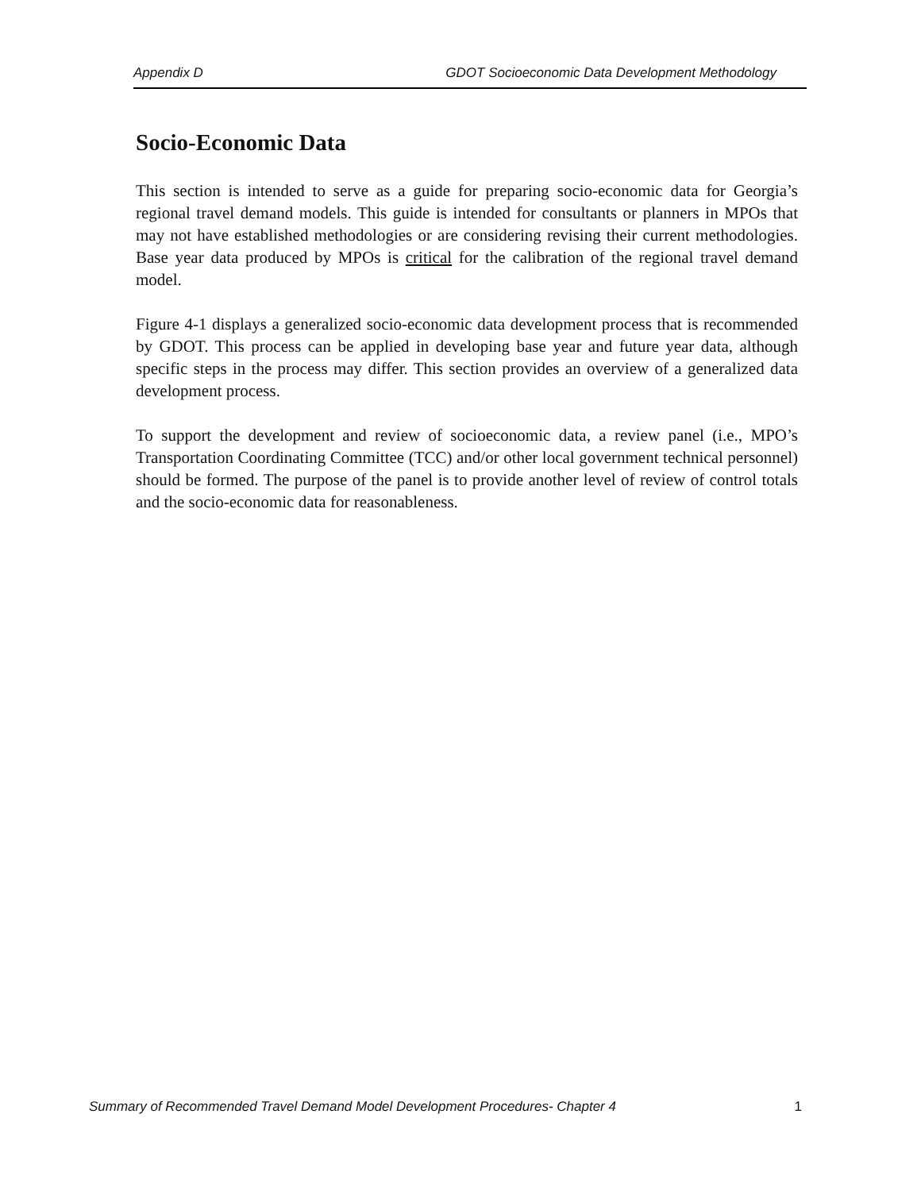Appendix D GDOT Socioeconomic Data Development Methodology
Socio-Economic Data
This section is intended to serve as a guide for preparing socio-economic data for Georgia’s regional travel demand models. This guide is intended for consultants or planners in MPOs that may not have established methodologies or are considering revising their current methodologies. Base year data produced by MPOs is critical for the calibration of the regional travel demand model.
Figure 4-1 displays a generalized socio-economic data development process that is recommended by GDOT. This process can be applied in developing base year and future year data, although specific steps in the process may differ. This section provides an overview of a generalized data development process.
To support the development and review of socioeconomic data, a review panel (i.e., MPO’s Transportation Coordinating Committee (TCC) and/or other local government technical personnel) should be formed. The purpose of the panel is to provide another level of review of control totals and the socio-economic data for reasonableness.
Summary of Recommended Travel Demand Model Development Procedures- Chapter 4 1